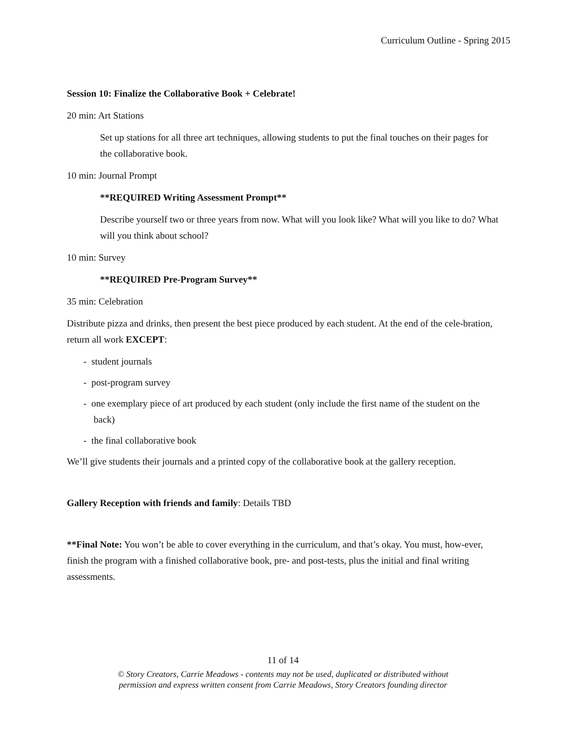Curriculum Outline - Spring 2015
Session 10: Finalize the Collaborative Book + Celebrate!
20 min: Art Stations
Set up stations for all three art techniques, allowing students to put the final touches on their pages for the collaborative book.
10 min: Journal Prompt
**REQUIRED Writing Assessment Prompt**
Describe yourself two or three years from now. What will you look like? What will you like to do? What will you think about school?
10 min: Survey
**REQUIRED Pre-Program Survey**
35 min: Celebration
Distribute pizza and drinks, then present the best piece produced by each student. At the end of the cele-bration, return all work EXCEPT:
- student journals
- post-program survey
- one exemplary piece of art produced by each student (only include the first name of the student on the back)
- the final collaborative book
We’ll give students their journals and a printed copy of the collaborative book at the gallery reception.
Gallery Reception with friends and family: Details TBD
**Final Note: You won’t be able to cover everything in the curriculum, and that’s okay. You must, how-ever, finish the program with a finished collaborative book, pre- and post-tests, plus the initial and final writing assessments.
11 of 14
© Story Creators, Carrie Meadows - contents may not be used, duplicated or distributed without
permission and express written consent from Carrie Meadows, Story Creators founding director